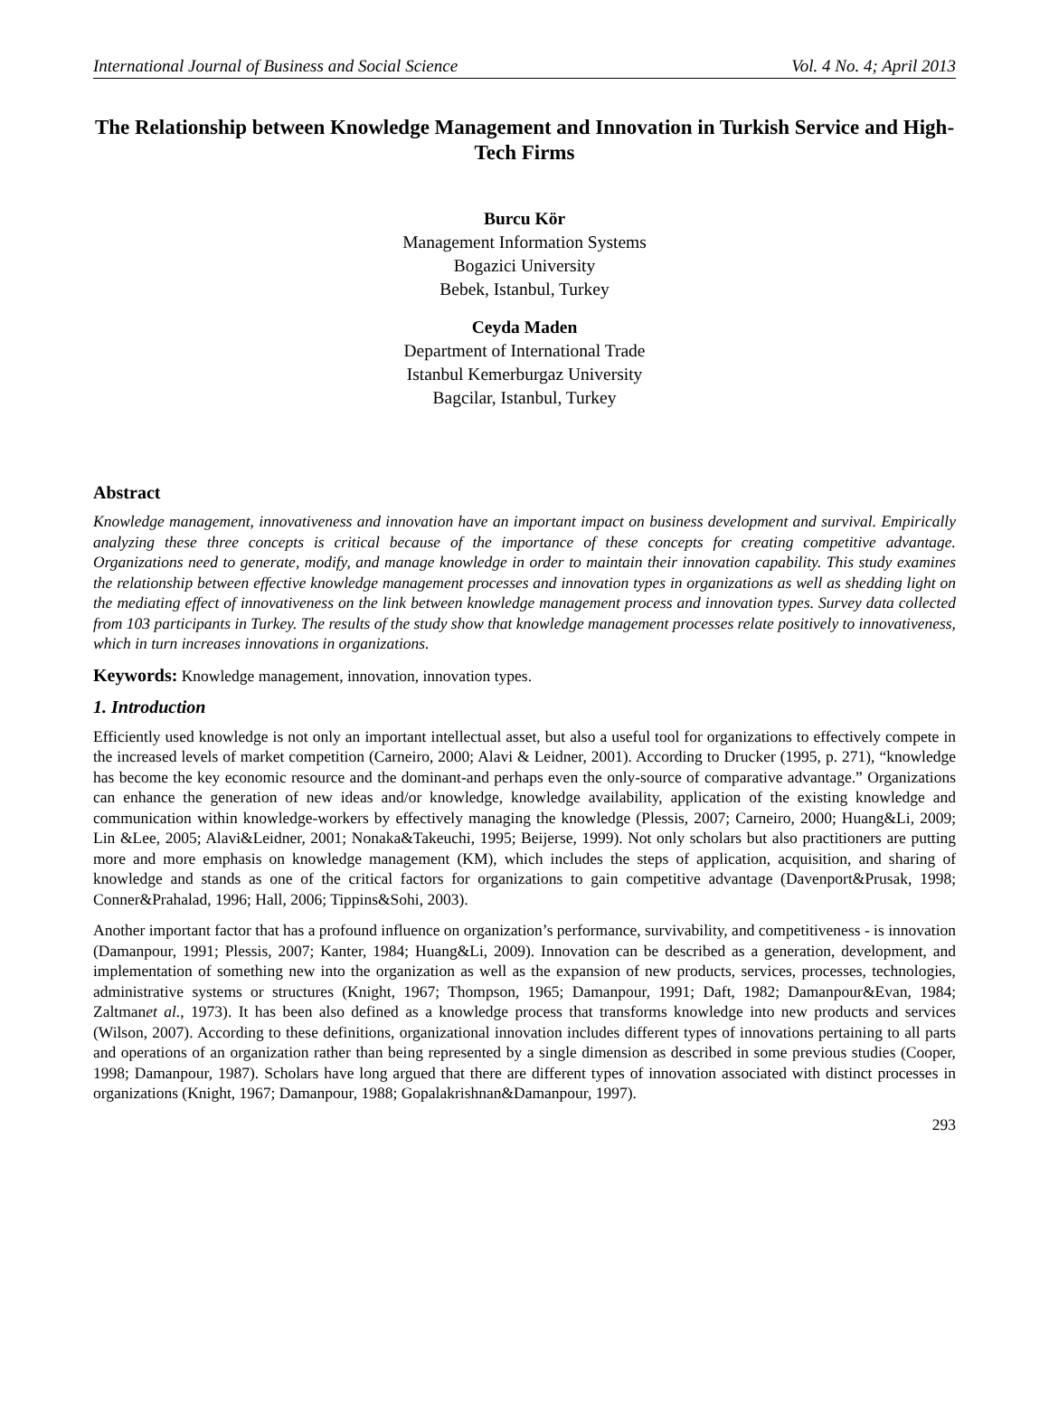International Journal of Business and Social Science Vol. 4 No. 4; April 2013
The Relationship between Knowledge Management and Innovation in Turkish Service and High-Tech Firms
Burcu Kör
Management Information Systems
Bogazici University
Bebek, Istanbul, Turkey
Ceyda Maden
Department of International Trade
Istanbul Kemerburgaz University
Bagcilar, Istanbul, Turkey
Abstract
Knowledge management, innovativeness and innovation have an important impact on business development and survival. Empirically analyzing these three concepts is critical because of the importance of these concepts for creating competitive advantage. Organizations need to generate, modify, and manage knowledge in order to maintain their innovation capability. This study examines the relationship between effective knowledge management processes and innovation types in organizations as well as shedding light on the mediating effect of innovativeness on the link between knowledge management process and innovation types. Survey data collected from 103 participants in Turkey. The results of the study show that knowledge management processes relate positively to innovativeness, which in turn increases innovations in organizations.
Keywords: Knowledge management, innovation, innovation types.
1. Introduction
Efficiently used knowledge is not only an important intellectual asset, but also a useful tool for organizations to effectively compete in the increased levels of market competition (Carneiro, 2000; Alavi & Leidner, 2001). According to Drucker (1995, p. 271), “knowledge has become the key economic resource and the dominant-and perhaps even the only-source of comparative advantage.” Organizations can enhance the generation of new ideas and/or knowledge, knowledge availability, application of the existing knowledge and communication within knowledge-workers by effectively managing the knowledge (Plessis, 2007; Carneiro, 2000; Huang&Li, 2009; Lin &Lee, 2005; Alavi&Leidner, 2001; Nonaka&Takeuchi, 1995; Beijerse, 1999). Not only scholars but also practitioners are putting more and more emphasis on knowledge management (KM), which includes the steps of application, acquisition, and sharing of knowledge and stands as one of the critical factors for organizations to gain competitive advantage (Davenport&Prusak, 1998; Conner&Prahalad, 1996; Hall, 2006; Tippins&Sohi, 2003).
Another important factor that has a profound influence on organization’s performance, survivability, and competitiveness - is innovation (Damanpour, 1991; Plessis, 2007; Kanter, 1984; Huang&Li, 2009). Innovation can be described as a generation, development, and implementation of something new into the organization as well as the expansion of new products, services, processes, technologies, administrative systems or structures (Knight, 1967; Thompson, 1965; Damanpour, 1991; Daft, 1982; Damanpour&Evan, 1984; Zaltmanet al., 1973). It has been also defined as a knowledge process that transforms knowledge into new products and services (Wilson, 2007). According to these definitions, organizational innovation includes different types of innovations pertaining to all parts and operations of an organization rather than being represented by a single dimension as described in some previous studies (Cooper, 1998; Damanpour, 1987). Scholars have long argued that there are different types of innovation associated with distinct processes in organizations (Knight, 1967; Damanpour, 1988; Gopalakrishnan&Damanpour, 1997).
293